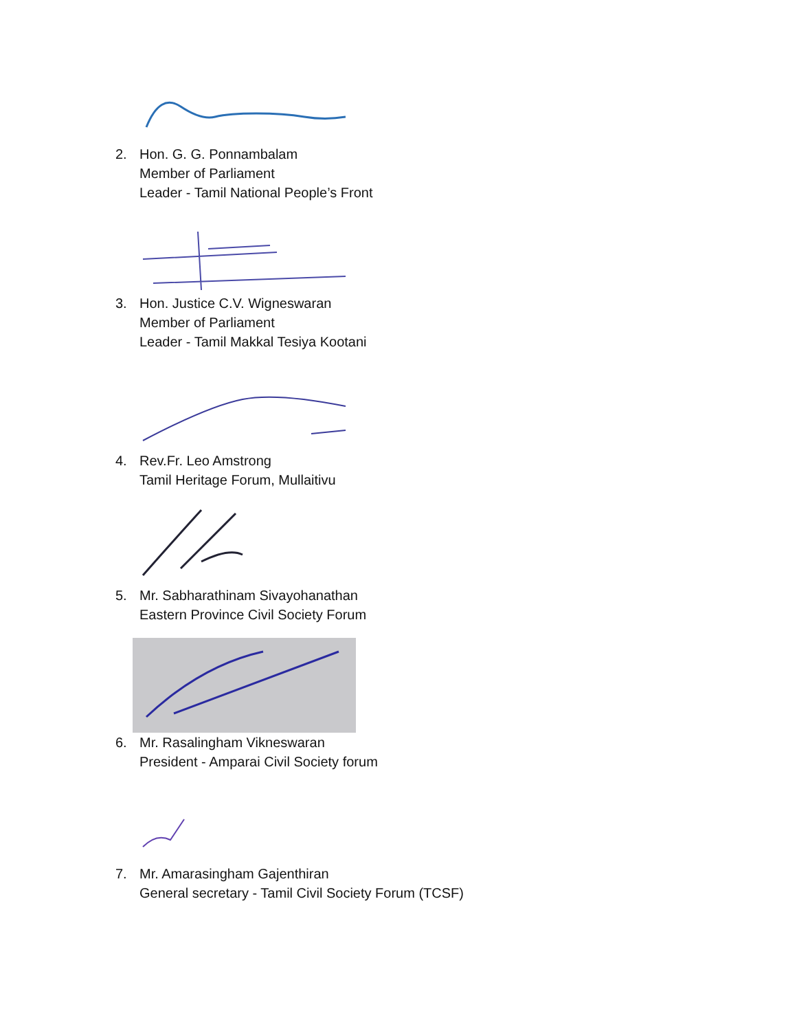2. Hon. G. G. Ponnambalam
Member of Parliament
Leader - Tamil National People’s Front
3. Hon. Justice C.V. Wigneswaran
Member of Parliament
Leader - Tamil Makkal Tesiya Kootani
4. Rev.Fr. Leo Amstrong
Tamil Heritage Forum, Mullaitivu
5. Mr. Sabharathinam Sivayohanathan
Eastern Province Civil Society Forum
6. Mr. Rasalingham Vikneswaran
President - Amparai Civil Society forum
7. Mr. Amarasingham Gajenthiran
General secretary - Tamil Civil Society Forum (TCSF)